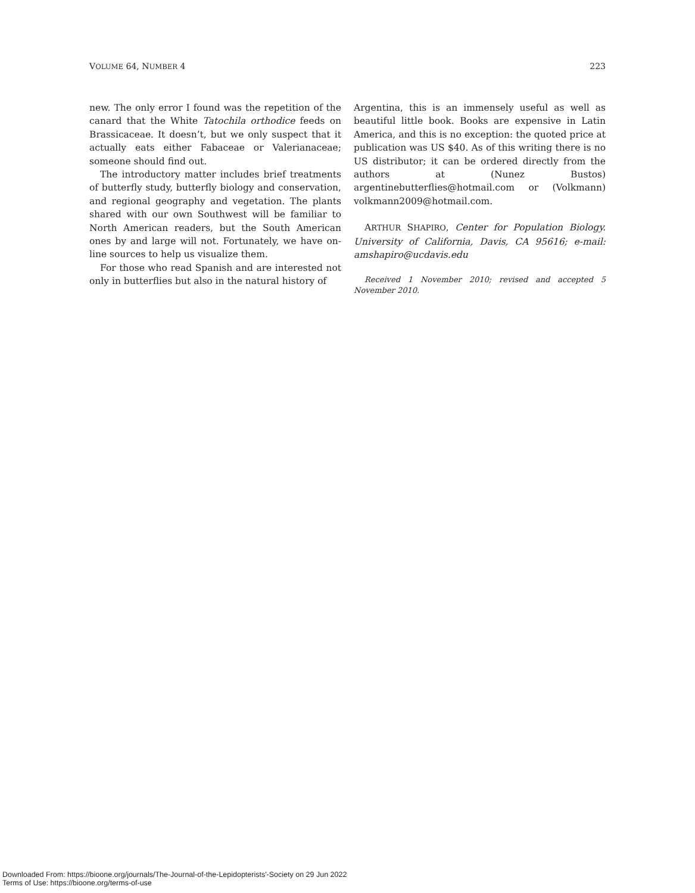VOLUME 64, NUMBER 4 223
new. The only error I found was the repetition of the canard that the White Tatochila orthodice feeds on Brassicaceae. It doesn’t, but we only suspect that it actually eats either Fabaceae or Valerianaceae; someone should find out.
The introductory matter includes brief treatments of butterfly study, butterfly biology and conservation, and regional geography and vegetation. The plants shared with our own Southwest will be familiar to North American readers, but the South American ones by and large will not. Fortunately, we have on-line sources to help us visualize them.
For those who read Spanish and are interested not only in butterflies but also in the natural history of
Argentina, this is an immensely useful as well as beautiful little book. Books are expensive in Latin America, and this is no exception: the quoted price at publication was US $40. As of this writing there is no US distributor; it can be ordered directly from the authors at (Nunez Bustos) argentinebutterflies@hotmail.com or (Volkmann) volkmann2009@hotmail.com.
ARTHUR SHAPIRO, Center for Population Biology. University of California, Davis, CA 95616; e-mail: amshapiro@ucdavis.edu
Received 1 November 2010; revised and accepted 5 November 2010.
Downloaded From: https://bioone.org/journals/The-Journal-of-the-Lepidopterists'-Society on 29 Jun 2022
Terms of Use: https://bioone.org/terms-of-use